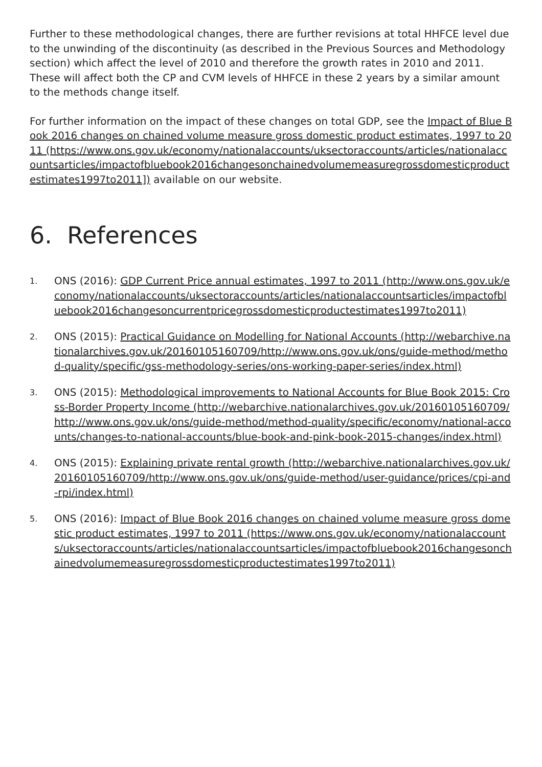Further to these methodological changes, there are further revisions at total HHFCE level due to the unwinding of the discontinuity (as described in the Previous Sources and Methodology section) which affect the level of 2010 and therefore the growth rates in 2010 and 2011. These will affect both the CP and CVM levels of HHFCE in these 2 years by a similar amount to the methods change itself.
For further information on the impact of these changes on total GDP, see the Impact of Blue Book 2016 changes on chained volume measure gross domestic product estimates, 1997 to 2011 (https://www.ons.gov.uk/economy/nationalaccounts/uksectoraccounts/articles/nationalaccountsarticles/impactofbluebook2016changesonchainedvolumemeasuregrossdomesticproductestimates1997to2011]) available on our website.
6. References
1.
ONS (2016): GDP Current Price annual estimates, 1997 to 2011 (http://www.ons.gov.uk/economy/nationalaccounts/uksectoraccounts/articles/nationalaccountsarticles/impactofbluebook2016changesoncurrentpricegrossdomesticproductestimates1997to2011)
2.
ONS (2015): Practical Guidance on Modelling for National Accounts (http://webarchive.nationalarchives.gov.uk/20160105160709/http://www.ons.gov.uk/ons/guide-method/method-quality/specific/gss-methodology-series/ons-working-paper-series/index.html)
3.
ONS (2015): Methodological improvements to National Accounts for Blue Book 2015: Cross-Border Property Income (http://webarchive.nationalarchives.gov.uk/20160105160709/http://www.ons.gov.uk/ons/guide-method/method-quality/specific/economy/national-accounts/changes-to-national-accounts/blue-book-and-pink-book-2015-changes/index.html)
4.
ONS (2015): Explaining private rental growth (http://webarchive.nationalarchives.gov.uk/20160105160709/http://www.ons.gov.uk/ons/guide-method/user-guidance/prices/cpi-and-rpi/index.html)
5.
ONS (2016): Impact of Blue Book 2016 changes on chained volume measure gross domestic product estimates, 1997 to 2011 (https://www.ons.gov.uk/economy/nationalaccounts/uksectoraccounts/articles/nationalaccountsarticles/impactofbluebook2016changesonchainedvolumemeasuregrossdomesticproductestimates1997to2011)